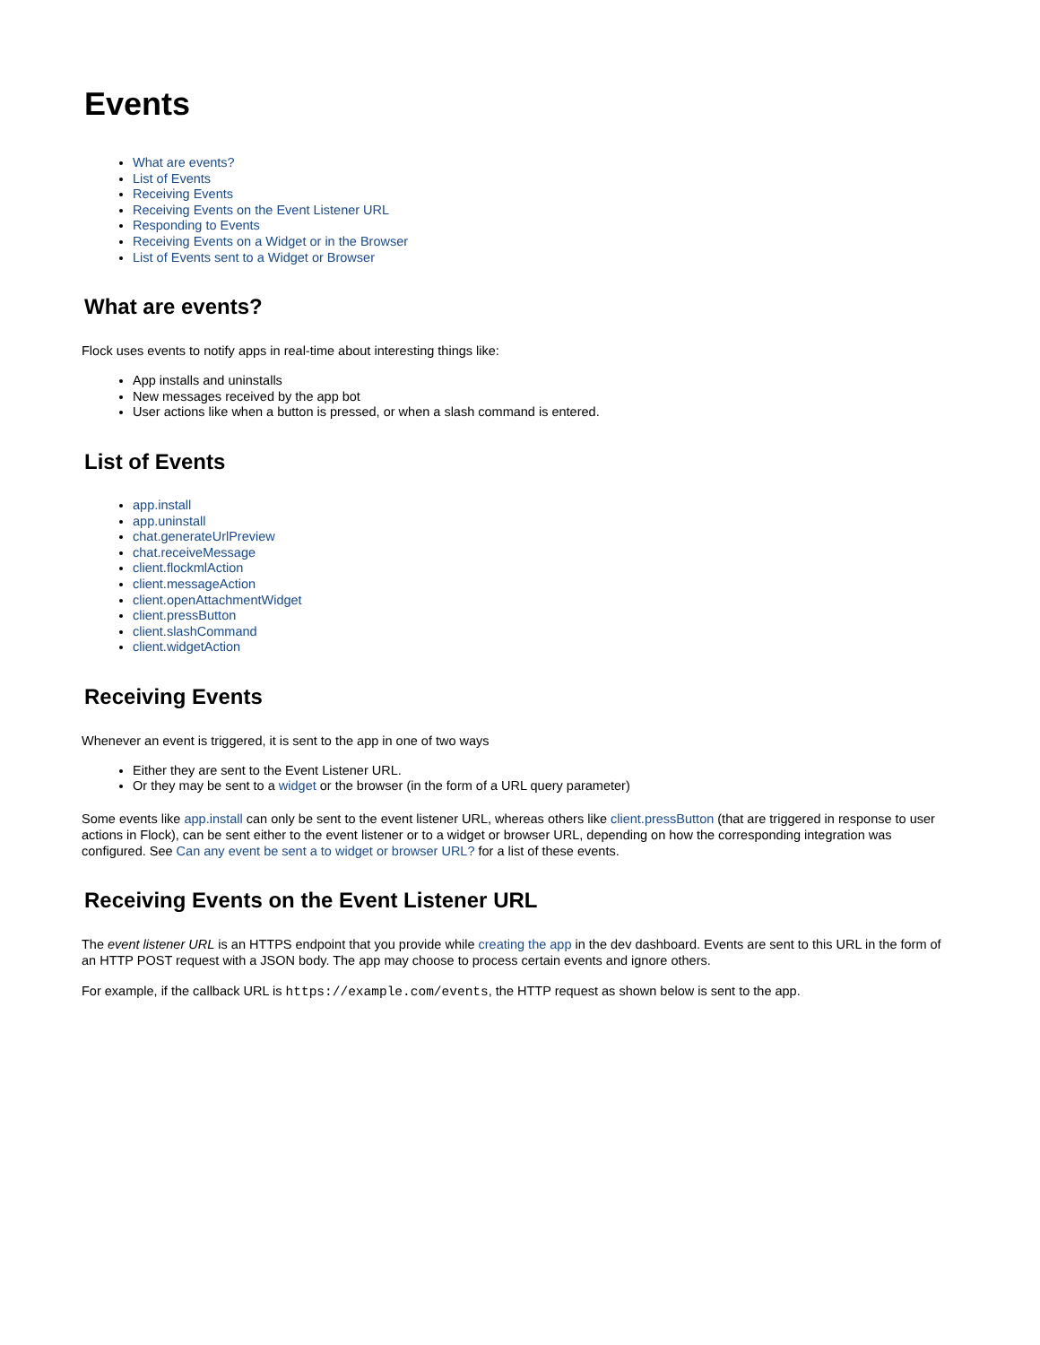Events
What are events?
List of Events
Receiving Events
Receiving Events on the Event Listener URL
Responding to Events
Receiving Events on a Widget or in the Browser
List of Events sent to a Widget or Browser
What are events?
Flock uses events to notify apps in real-time about interesting things like:
App installs and uninstalls
New messages received by the app bot
User actions like when a button is pressed, or when a slash command is entered.
List of Events
app.install
app.uninstall
chat.generateUrlPreview
chat.receiveMessage
client.flockmlAction
client.messageAction
client.openAttachmentWidget
client.pressButton
client.slashCommand
client.widgetAction
Receiving Events
Whenever an event is triggered, it is sent to the app in one of two ways
Either they are sent to the Event Listener URL.
Or they may be sent to a widget or the browser (in the form of a URL query parameter)
Some events like app.install can only be sent to the event listener URL, whereas others like client.pressButton (that are triggered in response to user actions in Flock), can be sent either to the event listener or to a widget or browser URL, depending on how the corresponding integration was configured. See Can any event be sent a to widget or browser URL? for a list of these events.
Receiving Events on the Event Listener URL
The event listener URL is an HTTPS endpoint that you provide while creating the app in the dev dashboard. Events are sent to this URL in the form of an HTTP POST request with a JSON body. The app may choose to process certain events and ignore others.
For example, if the callback URL is https://example.com/events, the HTTP request as shown below is sent to the app.